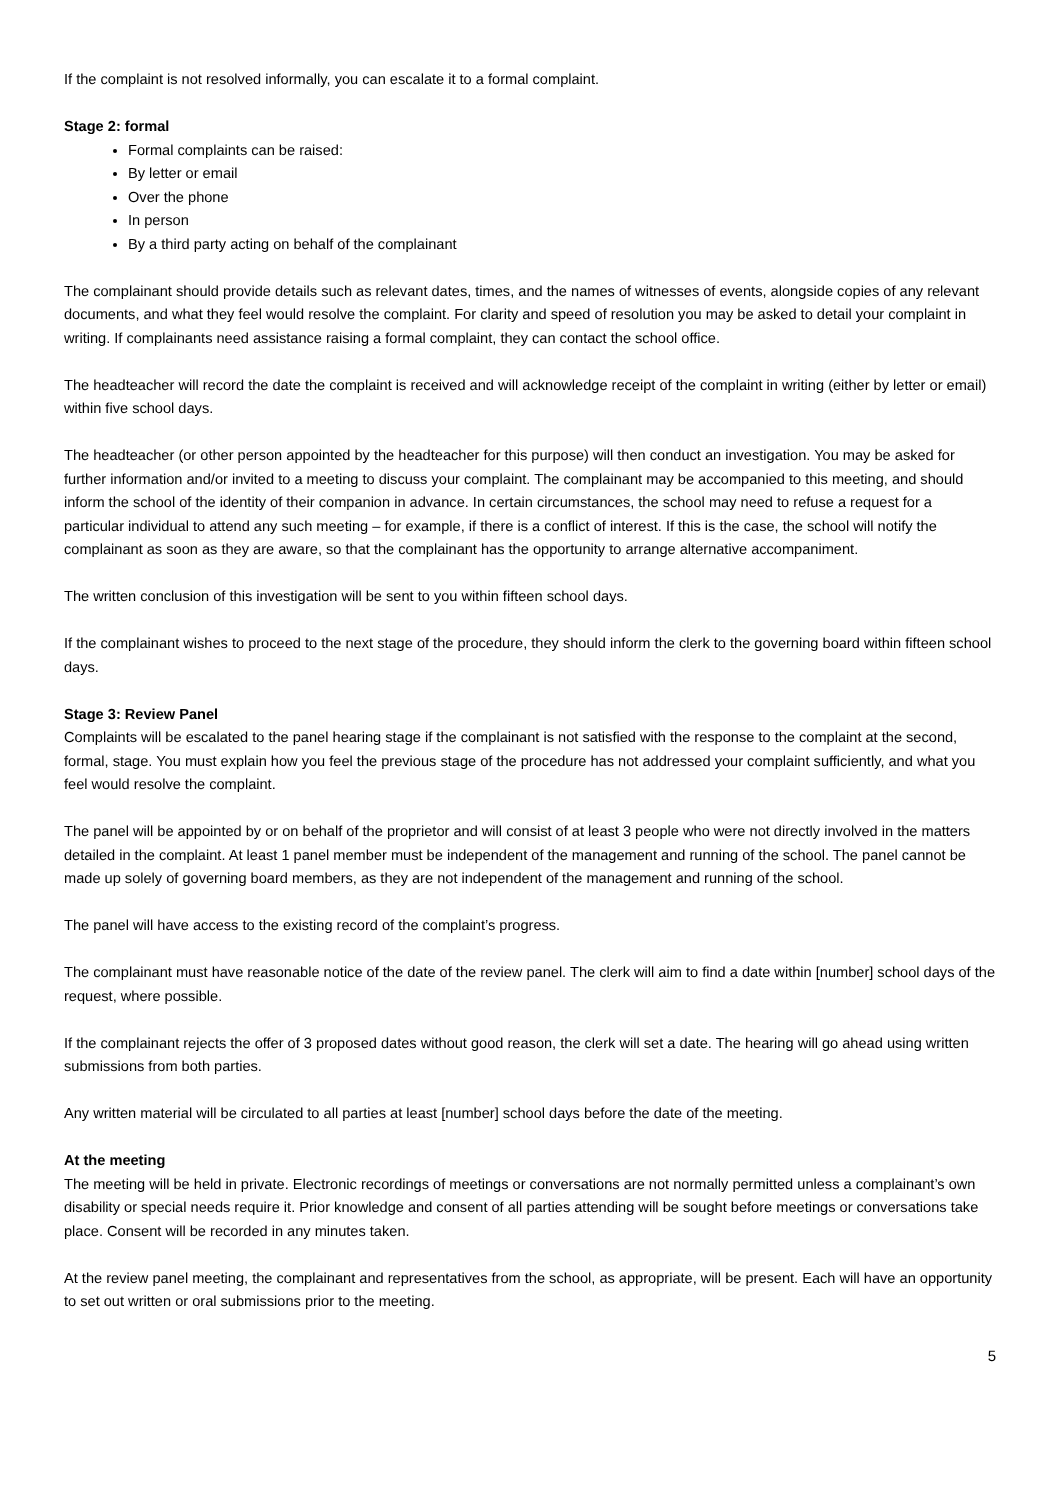If the complaint is not resolved informally, you can escalate it to a formal complaint.
Stage 2: formal
Formal complaints can be raised:
By letter or email
Over the phone
In person
By a third party acting on behalf of the complainant
The complainant should provide details such as relevant dates, times, and the names of witnesses of events, alongside copies of any relevant documents, and what they feel would resolve the complaint. For clarity and speed of resolution you may be asked to detail your complaint in writing. If complainants need assistance raising a formal complaint, they can contact the school office.
The headteacher will record the date the complaint is received and will acknowledge receipt of the complaint in writing (either by letter or email) within five school days.
The headteacher (or other person appointed by the headteacher for this purpose) will then conduct an investigation. You may be asked for further information and/or invited to a meeting to discuss your complaint. The complainant may be accompanied to this meeting, and should inform the school of the identity of their companion in advance. In certain circumstances, the school may need to refuse a request for a particular individual to attend any such meeting – for example, if there is a conflict of interest. If this is the case, the school will notify the complainant as soon as they are aware, so that the complainant has the opportunity to arrange alternative accompaniment.
The written conclusion of this investigation will be sent to you within fifteen school days.
If the complainant wishes to proceed to the next stage of the procedure, they should inform the clerk to the governing board within fifteen school days.
Stage 3: Review Panel
Complaints will be escalated to the panel hearing stage if the complainant is not satisfied with the response to the complaint at the second, formal, stage. You must explain how you feel the previous stage of the procedure has not addressed your complaint sufficiently, and what you feel would resolve the complaint.
The panel will be appointed by or on behalf of the proprietor and will consist of at least 3 people who were not directly involved in the matters detailed in the complaint. At least 1 panel member must be independent of the management and running of the school. The panel cannot be made up solely of governing board members, as they are not independent of the management and running of the school.
The panel will have access to the existing record of the complaint’s progress.
The complainant must have reasonable notice of the date of the review panel. The clerk will aim to find a date within [number] school days of the request, where possible.
If the complainant rejects the offer of 3 proposed dates without good reason, the clerk will set a date. The hearing will go ahead using written submissions from both parties.
Any written material will be circulated to all parties at least [number] school days before the date of the meeting.
At the meeting
The meeting will be held in private. Electronic recordings of meetings or conversations are not normally permitted unless a complainant’s own disability or special needs require it. Prior knowledge and consent of all parties attending will be sought before meetings or conversations take place. Consent will be recorded in any minutes taken.
At the review panel meeting, the complainant and representatives from the school, as appropriate, will be present. Each will have an opportunity to set out written or oral submissions prior to the meeting.
5